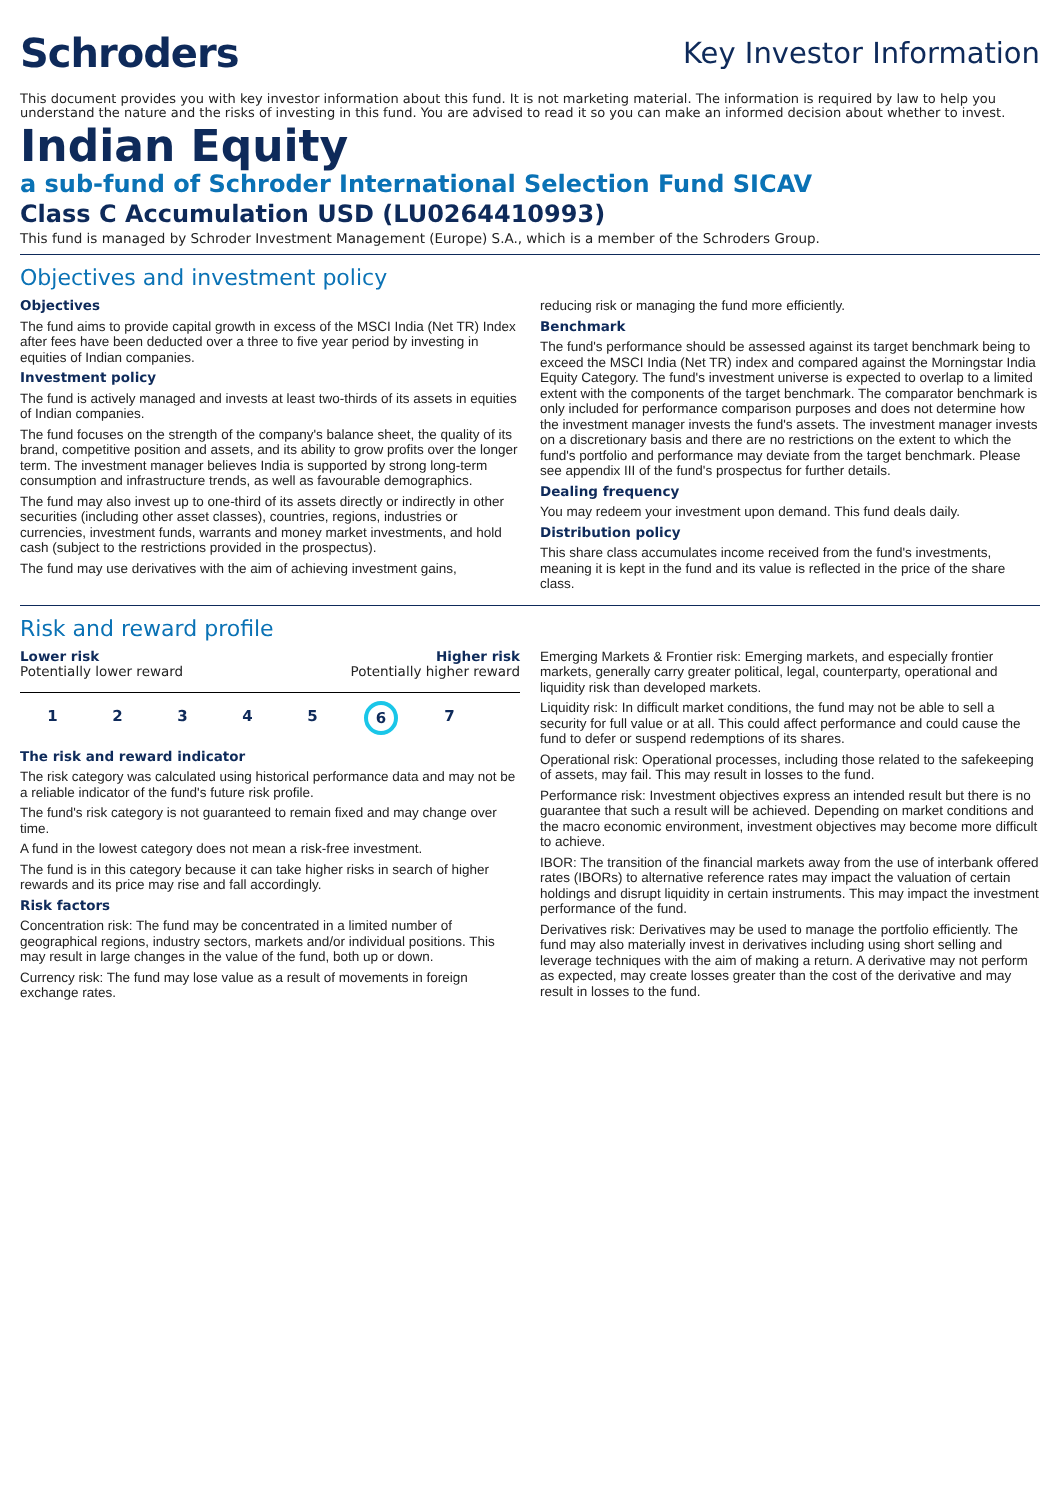Schroders
Key Investor Information
This document provides you with key investor information about this fund. It is not marketing material. The information is required by law to help you understand the nature and the risks of investing in this fund. You are advised to read it so you can make an informed decision about whether to invest.
Indian Equity
a sub-fund of Schroder International Selection Fund SICAV
Class C Accumulation USD (LU0264410993)
This fund is managed by Schroder Investment Management (Europe) S.A., which is a member of the Schroders Group.
Objectives and investment policy
Objectives
The fund aims to provide capital growth in excess of the MSCI India (Net TR) Index after fees have been deducted over a three to five year period by investing in equities of Indian companies.
Investment policy
The fund is actively managed and invests at least two-thirds of its assets in equities of Indian companies.
The fund focuses on the strength of the company's balance sheet, the quality of its brand, competitive position and assets, and its ability to grow profits over the longer term. The investment manager believes India is supported by strong long-term consumption and infrastructure trends, as well as favourable demographics.
The fund may also invest up to one-third of its assets directly or indirectly in other securities (including other asset classes), countries, regions, industries or currencies, investment funds, warrants and money market investments, and hold cash (subject to the restrictions provided in the prospectus).
The fund may use derivatives with the aim of achieving investment gains,
reducing risk or managing the fund more efficiently.
Benchmark
The fund's performance should be assessed against its target benchmark being to exceed the MSCI India (Net TR) index and compared against the Morningstar India Equity Category. The fund's investment universe is expected to overlap to a limited extent with the components of the target benchmark. The comparator benchmark is only included for performance comparison purposes and does not determine how the investment manager invests the fund's assets. The investment manager invests on a discretionary basis and there are no restrictions on the extent to which the fund's portfolio and performance may deviate from the target benchmark. Please see appendix III of the fund's prospectus for further details.
Dealing frequency
You may redeem your investment upon demand. This fund deals daily.
Distribution policy
This share class accumulates income received from the fund's investments, meaning it is kept in the fund and its value is reflected in the price of the share class.
Risk and reward profile
Lower risk Higher risk
Potentially lower reward Potentially higher reward
1 2 3 4 5 6 7
The risk and reward indicator
The risk category was calculated using historical performance data and may not be a reliable indicator of the fund's future risk profile.
The fund's risk category is not guaranteed to remain fixed and may change over time.
A fund in the lowest category does not mean a risk-free investment.
The fund is in this category because it can take higher risks in search of higher rewards and its price may rise and fall accordingly.
Risk factors
Concentration risk: The fund may be concentrated in a limited number of geographical regions, industry sectors, markets and/or individual positions. This may result in large changes in the value of the fund, both up or down.
Currency risk: The fund may lose value as a result of movements in foreign exchange rates.
Emerging Markets & Frontier risk: Emerging markets, and especially frontier markets, generally carry greater political, legal, counterparty, operational and liquidity risk than developed markets.
Liquidity risk: In difficult market conditions, the fund may not be able to sell a security for full value or at all. This could affect performance and could cause the fund to defer or suspend redemptions of its shares.
Operational risk: Operational processes, including those related to the safekeeping of assets, may fail. This may result in losses to the fund.
Performance risk: Investment objectives express an intended result but there is no guarantee that such a result will be achieved. Depending on market conditions and the macro economic environment, investment objectives may become more difficult to achieve.
IBOR: The transition of the financial markets away from the use of interbank offered rates (IBORs) to alternative reference rates may impact the valuation of certain holdings and disrupt liquidity in certain instruments. This may impact the investment performance of the fund.
Derivatives risk: Derivatives may be used to manage the portfolio efficiently. The fund may also materially invest in derivatives including using short selling and leverage techniques with the aim of making a return. A derivative may not perform as expected, may create losses greater than the cost of the derivative and may result in losses to the fund.